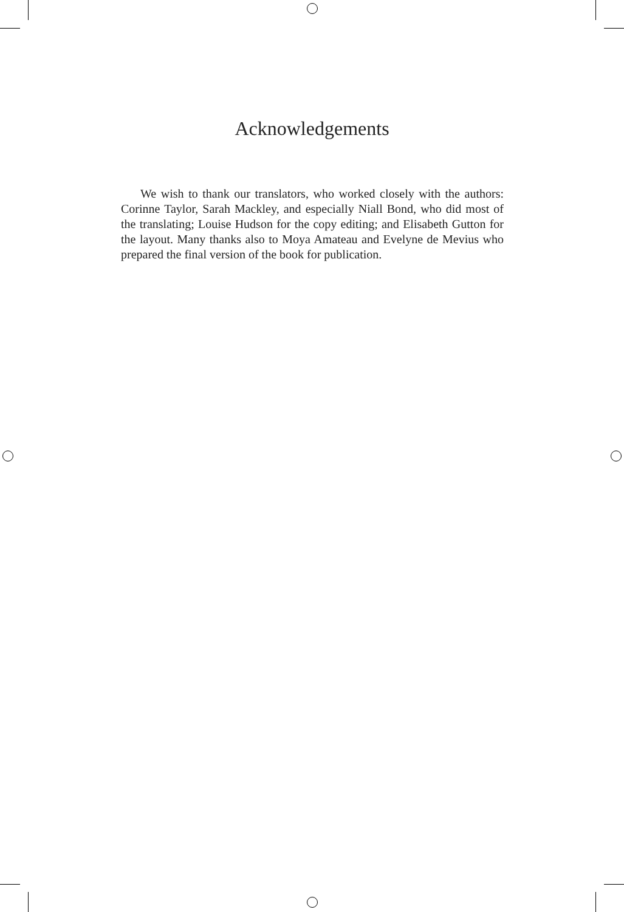Acknowledgements
We wish to thank our translators, who worked closely with the authors: Corinne Taylor, Sarah Mackley, and especially Niall Bond, who did most of the translating; Louise Hudson for the copy editing; and Elisabeth Gutton for the layout. Many thanks also to Moya Amateau and Evelyne de Mevius who prepared the final version of the book for publication.